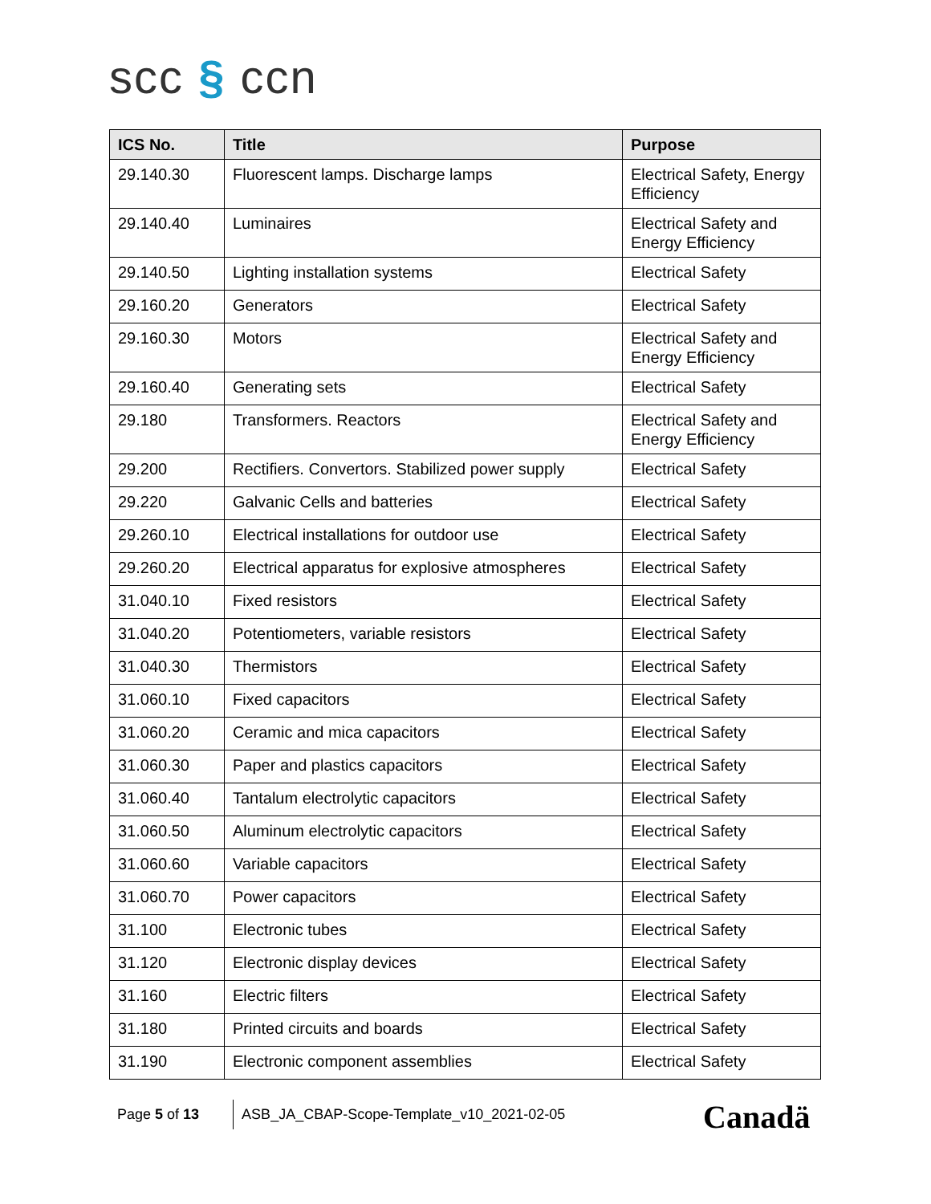scc § ccn
| ICS No. | Title | Purpose |
| --- | --- | --- |
| 29.140.30 | Fluorescent lamps. Discharge lamps | Electrical Safety, Energy Efficiency |
| 29.140.40 | Luminaires | Electrical Safety and Energy Efficiency |
| 29.140.50 | Lighting installation systems | Electrical Safety |
| 29.160.20 | Generators | Electrical Safety |
| 29.160.30 | Motors | Electrical Safety and Energy Efficiency |
| 29.160.40 | Generating sets | Electrical Safety |
| 29.180 | Transformers. Reactors | Electrical Safety and Energy Efficiency |
| 29.200 | Rectifiers. Convertors. Stabilized power supply | Electrical Safety |
| 29.220 | Galvanic Cells and batteries | Electrical Safety |
| 29.260.10 | Electrical installations for outdoor use | Electrical Safety |
| 29.260.20 | Electrical apparatus for explosive atmospheres | Electrical Safety |
| 31.040.10 | Fixed resistors | Electrical Safety |
| 31.040.20 | Potentiometers, variable resistors | Electrical Safety |
| 31.040.30 | Thermistors | Electrical Safety |
| 31.060.10 | Fixed capacitors | Electrical Safety |
| 31.060.20 | Ceramic and mica capacitors | Electrical Safety |
| 31.060.30 | Paper and plastics capacitors | Electrical Safety |
| 31.060.40 | Tantalum electrolytic capacitors | Electrical Safety |
| 31.060.50 | Aluminum electrolytic capacitors | Electrical Safety |
| 31.060.60 | Variable capacitors | Electrical Safety |
| 31.060.70 | Power capacitors | Electrical Safety |
| 31.100 | Electronic tubes | Electrical Safety |
| 31.120 | Electronic display devices | Electrical Safety |
| 31.160 | Electric filters | Electrical Safety |
| 31.180 | Printed circuits and boards | Electrical Safety |
| 31.190 | Electronic component assemblies | Electrical Safety |
Page 5 of 13
ASB_JA_CBAP-Scope-Template_v10_2021-02-05
Canadä